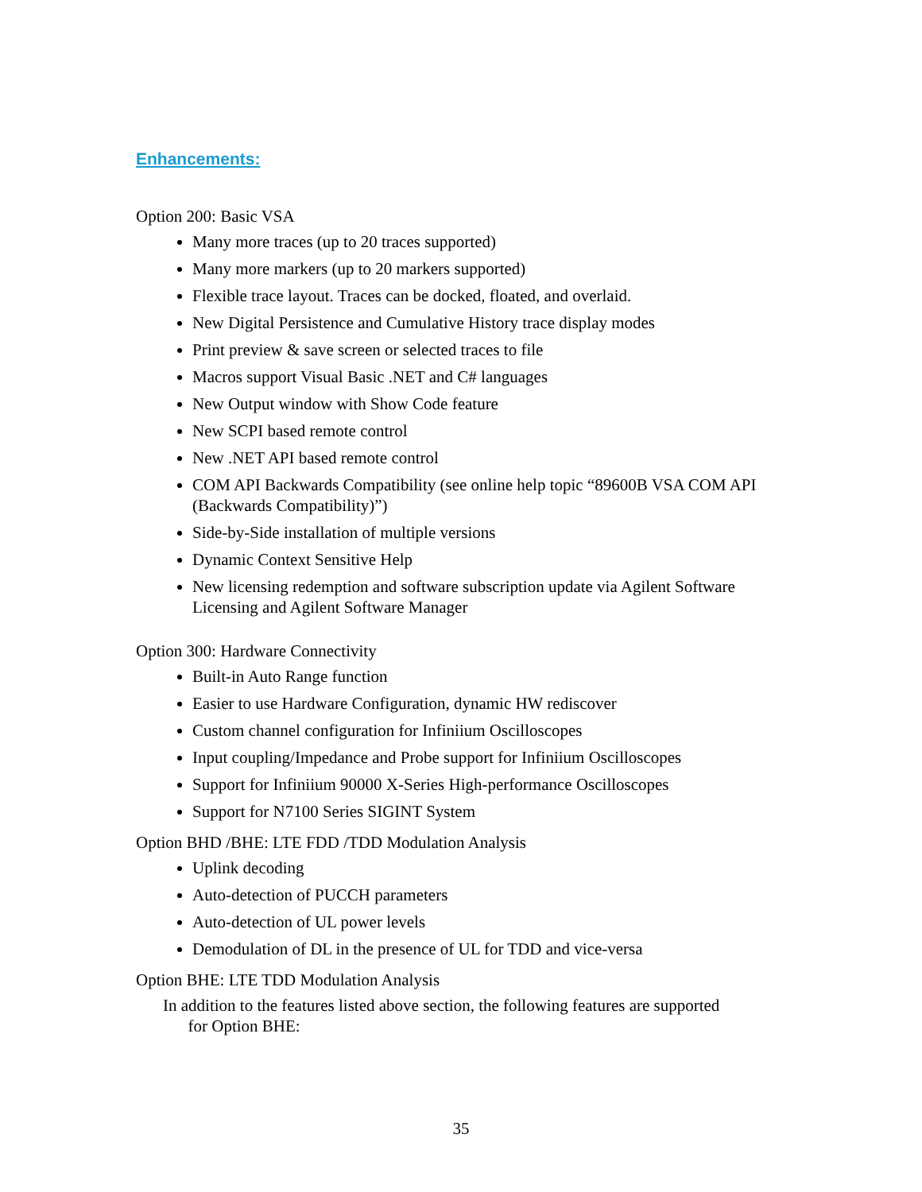Enhancements:
Option 200: Basic VSA
Many more traces (up to 20 traces supported)
Many more markers (up to 20 markers supported)
Flexible trace layout. Traces can be docked, floated, and overlaid.
New Digital Persistence and Cumulative History trace display modes
Print preview & save screen or selected traces to file
Macros support Visual Basic .NET and C# languages
New Output window with Show Code feature
New SCPI based remote control
New .NET API based remote control
COM API Backwards Compatibility (see online help topic “89600B VSA COM API (Backwards Compatibility)”)
Side-by-Side installation of multiple versions
Dynamic Context Sensitive Help
New licensing redemption and software subscription update via Agilent Software Licensing and Agilent Software Manager
Option 300: Hardware Connectivity
Built-in Auto Range function
Easier to use Hardware Configuration, dynamic HW rediscover
Custom channel configuration for Infiniium Oscilloscopes
Input coupling/Impedance and Probe support for Infiniium Oscilloscopes
Support for Infiniium 90000 X-Series High-performance Oscilloscopes
Support for N7100 Series SIGINT System
Option BHD /BHE: LTE FDD /TDD Modulation Analysis
Uplink decoding
Auto-detection of PUCCH parameters
Auto-detection of UL power levels
Demodulation of DL in the presence of UL for TDD and vice-versa
Option BHE: LTE TDD Modulation Analysis
In addition to the features listed above section, the following features are supported
for Option BHE:
35